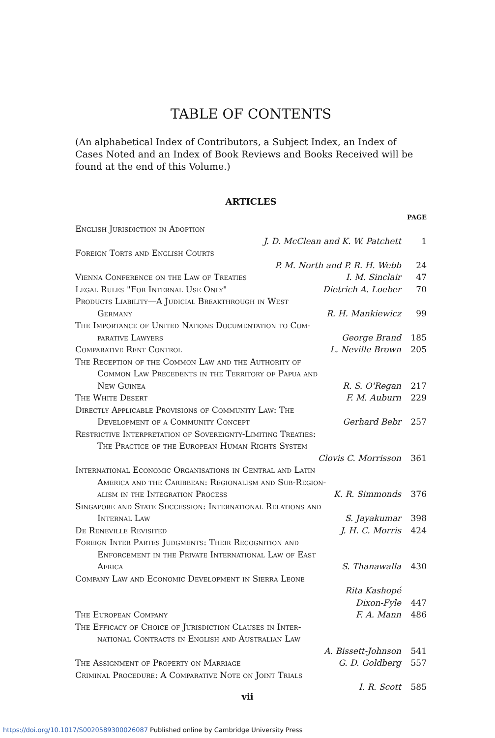TABLE OF CONTENTS
(An alphabetical Index of Contributors, a Subject Index, an Index of Cases Noted and an Index of Book Reviews and Books Received will be found at the end of this Volume.)
ARTICLES
PAGE
English Jurisdiction in Adoption
J. D. McClean and K. W. Patchett
1
Foreign Torts and English Courts
P. M. North and P. R. H. Webb
24
Vienna Conference on the Law of Treaties I. M. Sinclair
47
Legal Rules "For Internal Use Only" Dietrich A. Loeber
70
Products Liability—A Judicial Breakthrough in West
Germany R. H. Mankiewicz
99
The Importance of United Nations Documentation to Com-
parative Lawyers George Brand
185
Comparative Rent Control L. Neville Brown
205
The Reception of the Common Law and the Authority of
Common Law Precedents in the Territory of Papua and
New Guinea R. S. O'Regan
217
The White Desert F. M. Auburn 229
Directly Applicable Provisions of Community Law: The
Development of a Community Concept Gerhard Bebr
257
Restrictive Interpretation of Sovereignty-Limiting Treaties:
The Practice of the European Human Rights System
Clovis C. Morrisson
361
International Economic Organisations in Central and Latin
America and the Caribbean: Regionalism and Sub-Region-
alism in the Integration Process K. R. Simmonds
376
Singapore and State Succession: International Relations and
Internal Law S. Jayakumar
398
De Reneville Revisited J. H. C. Morris
424
Foreign Inter Partes Judgments: Their Recognition and
Enforcement in the Private International Law of East
Africa S. Thanawalla
430
Company Law and Economic Development in Sierra Leone
Rita Kashopé
Dixon-Fyle
447
The European Company F. A. Mann
486
The Efficacy of Choice of Jurisdiction Clauses in Inter-
national Contracts in English and Australian Law
A. Bissett-Johnson
541
The Assignment of Property on Marriage G. D. Goldberg
557
Criminal Procedure: A Comparative Note on Joint Trials
I. R. Scott
585
vii
https://doi.org/10.1017/S0020589300026087 Published online by Cambridge University Press